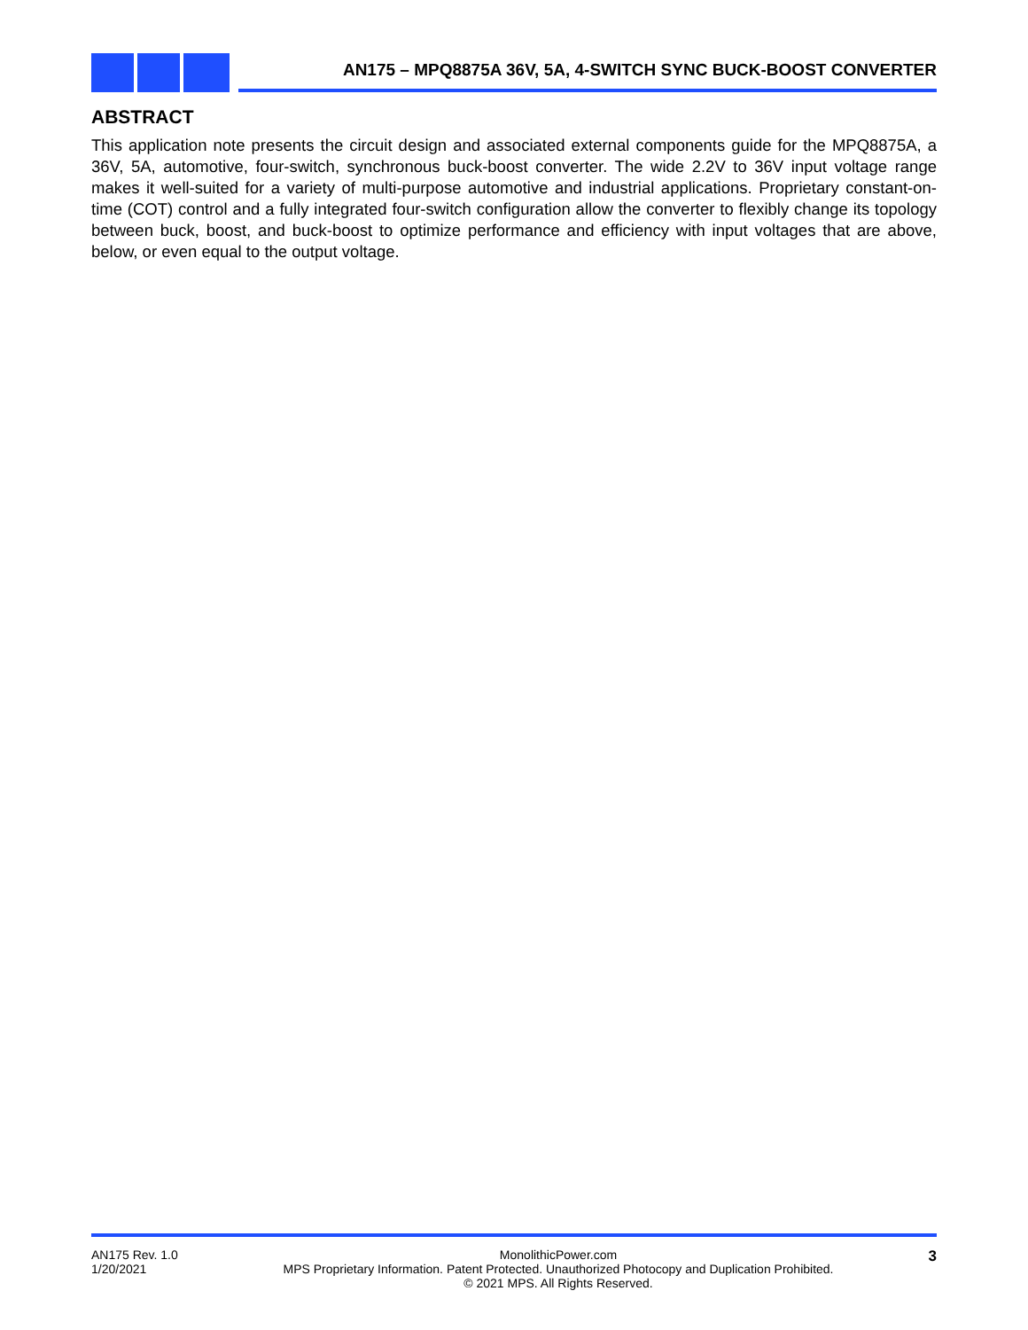AN175 – MPQ8875A 36V, 5A, 4-SWITCH SYNC BUCK-BOOST CONVERTER
ABSTRACT
This application note presents the circuit design and associated external components guide for the MPQ8875A, a 36V, 5A, automotive, four-switch, synchronous buck-boost converter. The wide 2.2V to 36V input voltage range makes it well-suited for a variety of multi-purpose automotive and industrial applications. Proprietary constant-on-time (COT) control and a fully integrated four-switch configuration allow the converter to flexibly change its topology between buck, boost, and buck-boost to optimize performance and efficiency with input voltages that are above, below, or even equal to the output voltage.
AN175 Rev. 1.0
1/20/2021
MonolithicPower.com
MPS Proprietary Information. Patent Protected. Unauthorized Photocopy and Duplication Prohibited.
© 2021 MPS. All Rights Reserved.
3